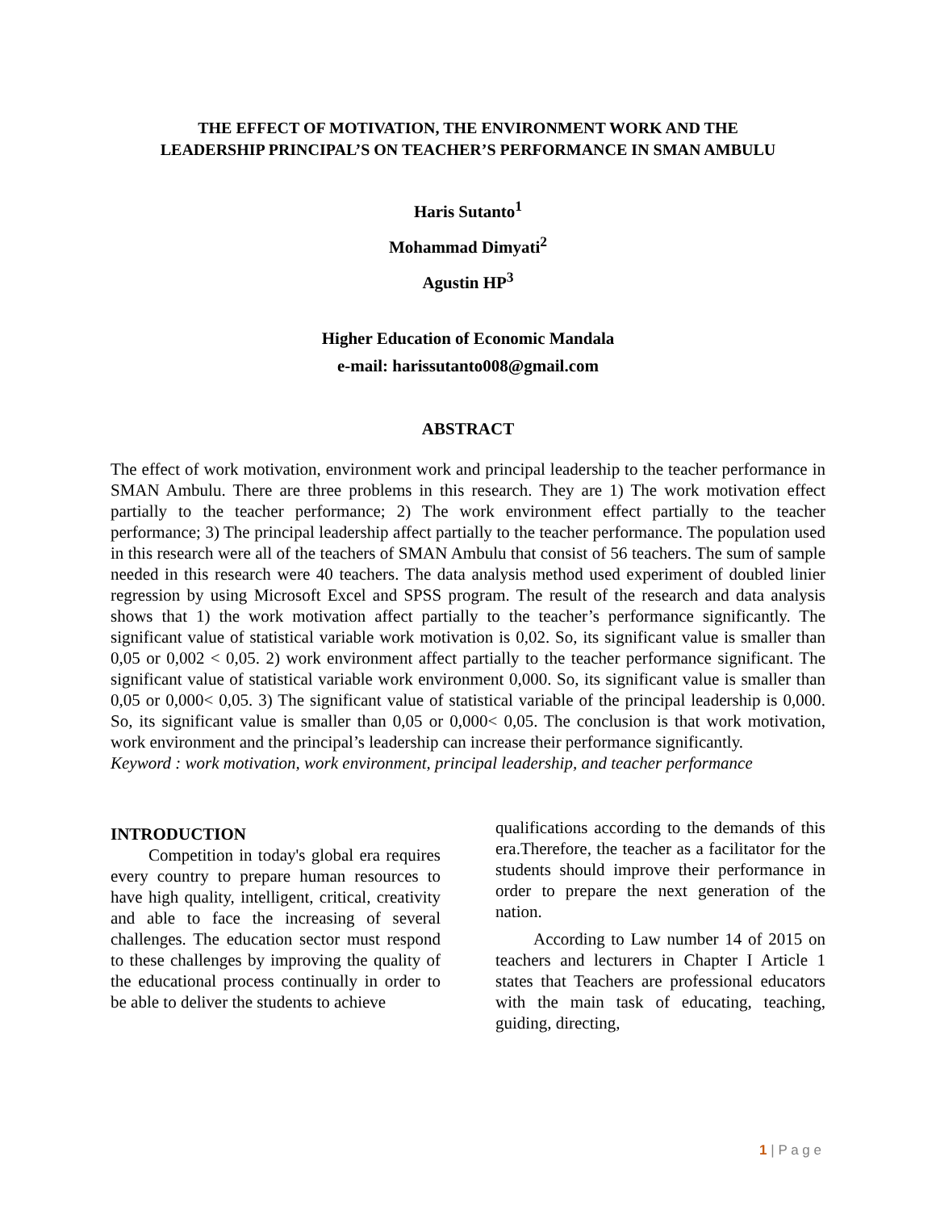THE EFFECT OF MOTIVATION, THE ENVIRONMENT WORK AND THE
LEADERSHIP PRINCIPAL’S ON TEACHER’S PERFORMANCE IN SMAN AMBULU
Haris Sutanto<sup>1</sup>
Mohammad Dimyati<sup>2</sup>
Agustin HP<sup>3</sup>
Higher Education of Economic Mandala
e-mail: harissutanto008@gmail.com
ABSTRACT
The effect of work motivation, environment work and principal leadership to the teacher performance in SMAN Ambulu. There are three problems in this research. They are 1) The work motivation effect partially to the teacher performance; 2) The work environment effect partially to the teacher performance; 3) The principal leadership affect partially to the teacher performance. The population used in this research were all of the teachers of SMAN Ambulu that consist of 56 teachers. The sum of sample needed in this research were 40 teachers. The data analysis method used experiment of doubled linier regression by using Microsoft Excel and SPSS program. The result of the research and data analysis shows that 1) the work motivation affect partially to the teacher’s performance significantly. The significant value of statistical variable work motivation is 0,02. So, its significant value is smaller than 0,05 or 0,002 < 0,05. 2) work environment affect partially to the teacher performance significant. The significant value of statistical variable work environment 0,000. So, its significant value is smaller than 0,05 or 0,000< 0,05. 3) The significant value of statistical variable of the principal leadership is 0,000. So, its significant value is smaller than 0,05 or 0,000< 0,05. The conclusion is that work motivation, work environment and the principal’s leadership can increase their performance significantly.
Keyword : work motivation, work environment, principal leadership, and teacher performance
INTRODUCTION
Competition in today's global era requires every country to prepare human resources to have high quality, intelligent, critical, creativity and able to face the increasing of several challenges. The education sector must respond to these challenges by improving the quality of the educational process continually in order to be able to deliver the students to achieve
qualifications according to the demands of this era.Therefore, the teacher as a facilitator for the students should improve their performance in order to prepare the next generation of the nation.
According to Law number 14 of 2015 on teachers and lecturers in Chapter I Article 1 states that Teachers are professional educators with the main task of educating, teaching, guiding, directing,
1 | P a g e